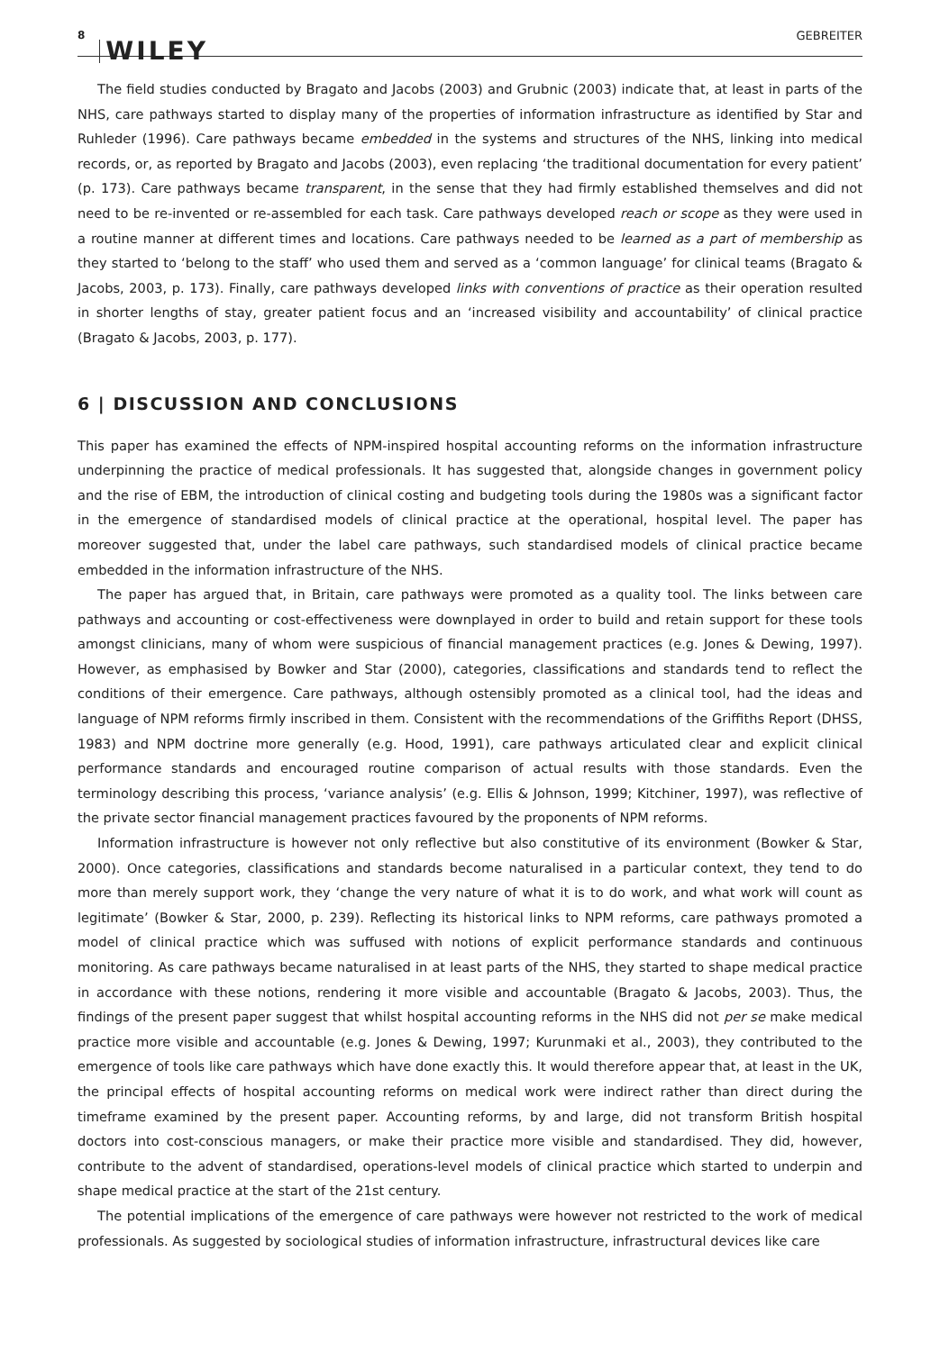8 WILEY GEBREITER
The field studies conducted by Bragato and Jacobs (2003) and Grubnic (2003) indicate that, at least in parts of the NHS, care pathways started to display many of the properties of information infrastructure as identified by Star and Ruhleder (1996). Care pathways became embedded in the systems and structures of the NHS, linking into medical records, or, as reported by Bragato and Jacobs (2003), even replacing ‘the traditional documentation for every patient’ (p. 173). Care pathways became transparent, in the sense that they had firmly established themselves and did not need to be re-invented or re-assembled for each task. Care pathways developed reach or scope as they were used in a routine manner at different times and locations. Care pathways needed to be learned as a part of membership as they started to ‘belong to the staff’ who used them and served as a ‘common language’ for clinical teams (Bragato & Jacobs, 2003, p. 173). Finally, care pathways developed links with conventions of practice as their operation resulted in shorter lengths of stay, greater patient focus and an ‘increased visibility and accountability’ of clinical practice (Bragato & Jacobs, 2003, p. 177).
6 | DISCUSSION AND CONCLUSIONS
This paper has examined the effects of NPM-inspired hospital accounting reforms on the information infrastructure underpinning the practice of medical professionals. It has suggested that, alongside changes in government policy and the rise of EBM, the introduction of clinical costing and budgeting tools during the 1980s was a significant factor in the emergence of standardised models of clinical practice at the operational, hospital level. The paper has moreover suggested that, under the label care pathways, such standardised models of clinical practice became embedded in the information infrastructure of the NHS.
The paper has argued that, in Britain, care pathways were promoted as a quality tool. The links between care pathways and accounting or cost-effectiveness were downplayed in order to build and retain support for these tools amongst clinicians, many of whom were suspicious of financial management practices (e.g. Jones & Dewing, 1997). However, as emphasised by Bowker and Star (2000), categories, classifications and standards tend to reflect the conditions of their emergence. Care pathways, although ostensibly promoted as a clinical tool, had the ideas and language of NPM reforms firmly inscribed in them. Consistent with the recommendations of the Griffiths Report (DHSS, 1983) and NPM doctrine more generally (e.g. Hood, 1991), care pathways articulated clear and explicit clinical performance standards and encouraged routine comparison of actual results with those standards. Even the terminology describing this process, ‘variance analysis’ (e.g. Ellis & Johnson, 1999; Kitchiner, 1997), was reflective of the private sector financial management practices favoured by the proponents of NPM reforms.
Information infrastructure is however not only reflective but also constitutive of its environment (Bowker & Star, 2000). Once categories, classifications and standards become naturalised in a particular context, they tend to do more than merely support work, they ‘change the very nature of what it is to do work, and what work will count as legitimate’ (Bowker & Star, 2000, p. 239). Reflecting its historical links to NPM reforms, care pathways promoted a model of clinical practice which was suffused with notions of explicit performance standards and continuous monitoring. As care pathways became naturalised in at least parts of the NHS, they started to shape medical practice in accordance with these notions, rendering it more visible and accountable (Bragato & Jacobs, 2003). Thus, the findings of the present paper suggest that whilst hospital accounting reforms in the NHS did not per se make medical practice more visible and accountable (e.g. Jones & Dewing, 1997; Kurunmaki et al., 2003), they contributed to the emergence of tools like care pathways which have done exactly this. It would therefore appear that, at least in the UK, the principal effects of hospital accounting reforms on medical work were indirect rather than direct during the timeframe examined by the present paper. Accounting reforms, by and large, did not transform British hospital doctors into cost-conscious managers, or make their practice more visible and standardised. They did, however, contribute to the advent of standardised, operations-level models of clinical practice which started to underpin and shape medical practice at the start of the 21st century.
The potential implications of the emergence of care pathways were however not restricted to the work of medical professionals. As suggested by sociological studies of information infrastructure, infrastructural devices like care